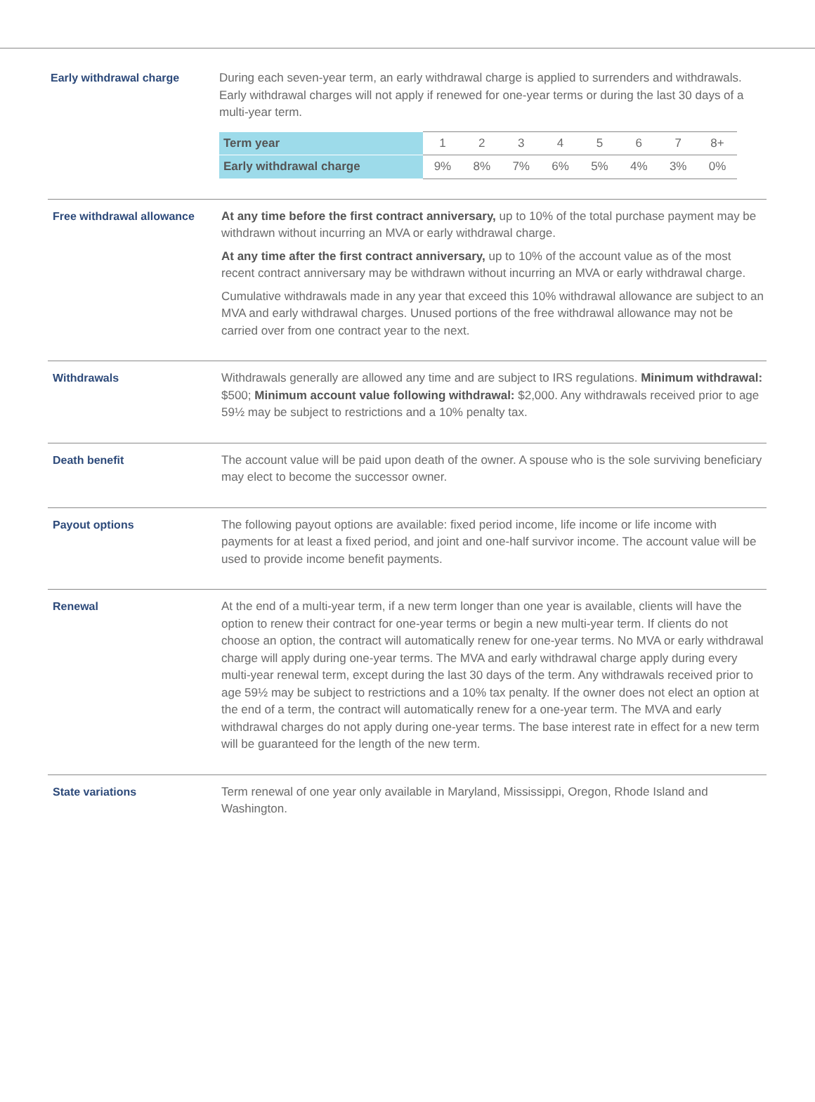Early withdrawal charge During each seven-year term, an early withdrawal charge is applied to surrenders and withdrawals. Early withdrawal charges will not apply if renewed for one-year terms or during the last 30 days of a multi-year term.
| Term year | 1 | 2 | 3 | 4 | 5 | 6 | 7 | 8+ |
| Early withdrawal charge | 9% | 8% | 7% | 6% | 5% | 4% | 3% | 0% |
Free withdrawal allowance At any time before the first contract anniversary, up to 10% of the total purchase payment may be withdrawn without incurring an MVA or early withdrawal charge.
At any time after the first contract anniversary, up to 10% of the account value as of the most recent contract anniversary may be withdrawn without incurring an MVA or early withdrawal charge.
Cumulative withdrawals made in any year that exceed this 10% withdrawal allowance are subject to an MVA and early withdrawal charges. Unused portions of the free withdrawal allowance may not be carried over from one contract year to the next.
Withdrawals Withdrawals generally are allowed any time and are subject to IRS regulations. Minimum withdrawal: $500; Minimum account value following withdrawal: $2,000. Any withdrawals received prior to age 59½ may be subject to restrictions and a 10% penalty tax.
Death benefit The account value will be paid upon death of the owner. A spouse who is the sole surviving beneficiary may elect to become the successor owner.
Payout options The following payout options are available: fixed period income, life income or life income with payments for at least a fixed period, and joint and one-half survivor income. The account value will be used to provide income benefit payments.
Renewal At the end of a multi-year term, if a new term longer than one year is available, clients will have the option to renew their contract for one-year terms or begin a new multi-year term. If clients do not choose an option, the contract will automatically renew for one-year terms. No MVA or early withdrawal charge will apply during one-year terms. The MVA and early withdrawal charge apply during every multi-year renewal term, except during the last 30 days of the term. Any withdrawals received prior to age 59½ may be subject to restrictions and a 10% tax penalty. If the owner does not elect an option at the end of a term, the contract will automatically renew for a one-year term. The MVA and early withdrawal charges do not apply during one-year terms. The base interest rate in effect for a new term will be guaranteed for the length of the new term.
State variations Term renewal of one year only available in Maryland, Mississippi, Oregon, Rhode Island and Washington.